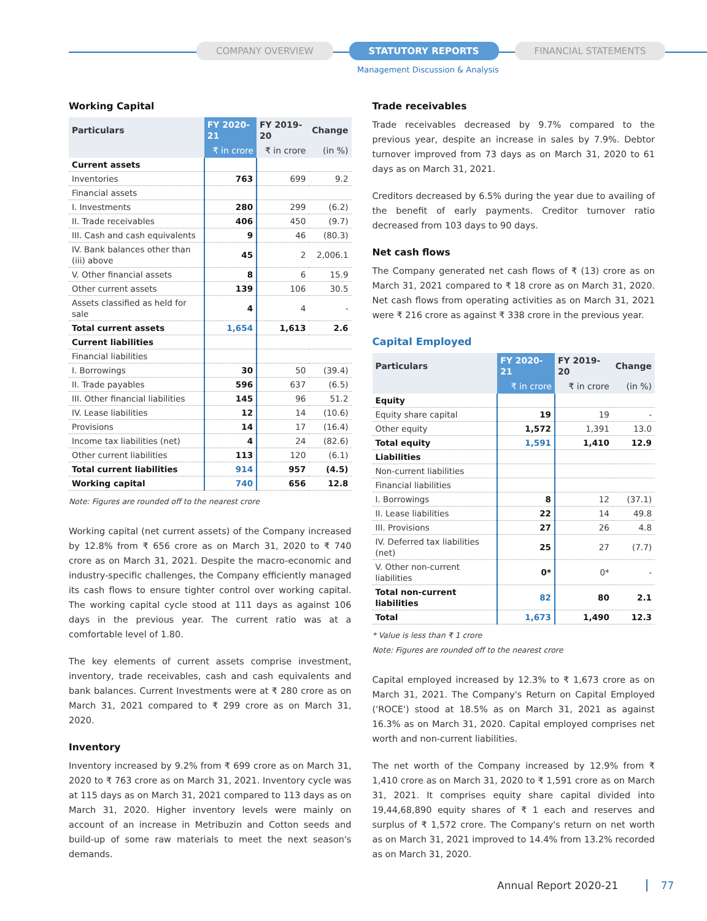COMPANY OVERVIEW STATUTORY REPORTS FINANCIAL STATEMENTS
Management Discussion & Analysis
Working Capital
| Particulars | FY 2020-21 | FY 2019-20 | Change |
| --- | --- | --- | --- |
| | ₹ in crore | ₹ in crore | (in %) |
| Current assets | | | |
| Inventories | 763 | 699 | 9.2 |
| Financial assets | | | |
| I. Investments | 280 | 299 | (6.2) |
| II. Trade receivables | 406 | 450 | (9.7) |
| III. Cash and cash equivalents | 9 | 46 | (80.3) |
| IV. Bank balances other than (iii) above | 45 | 2 | 2,006.1 |
| V. Other financial assets | 8 | 6 | 15.9 |
| Other current assets | 139 | 106 | 30.5 |
| Assets classified as held for sale | 4 | 4 | - |
| Total current assets | 1,654 | 1,613 | 2.6 |
| Current liabilities | | | |
| Financial liabilities | | | |
| I. Borrowings | 30 | 50 | (39.4) |
| II. Trade payables | 596 | 637 | (6.5) |
| III. Other financial liabilities | 145 | 96 | 51.2 |
| IV. Lease liabilities | 12 | 14 | (10.6) |
| Provisions | 14 | 17 | (16.4) |
| Income tax liabilities (net) | 4 | 24 | (82.6) |
| Other current liabilities | 113 | 120 | (6.1) |
| Total current liabilities | 914 | 957 | (4.5) |
| Working capital | 740 | 656 | 12.8 |
Note: Figures are rounded off to the nearest crore
Working capital (net current assets) of the Company increased by 12.8% from ₹ 656 crore as on March 31, 2020 to ₹ 740 crore as on March 31, 2021. Despite the macro-economic and industry-specific challenges, the Company efficiently managed its cash flows to ensure tighter control over working capital. The working capital cycle stood at 111 days as against 106 days in the previous year. The current ratio was at a comfortable level of 1.80.
The key elements of current assets comprise investment, inventory, trade receivables, cash and cash equivalents and bank balances. Current Investments were at ₹ 280 crore as on March 31, 2021 compared to ₹ 299 crore as on March 31, 2020.
Inventory
Inventory increased by 9.2% from ₹ 699 crore as on March 31, 2020 to ₹ 763 crore as on March 31, 2021. Inventory cycle was at 115 days as on March 31, 2021 compared to 113 days as on March 31, 2020. Higher inventory levels were mainly on account of an increase in Metribuzin and Cotton seeds and build-up of some raw materials to meet the next season's demands.
Trade receivables
Trade receivables decreased by 9.7% compared to the previous year, despite an increase in sales by 7.9%. Debtor turnover improved from 73 days as on March 31, 2020 to 61 days as on March 31, 2021.
Creditors decreased by 6.5% during the year due to availing of the benefit of early payments. Creditor turnover ratio decreased from 103 days to 90 days.
Net cash flows
The Company generated net cash flows of ₹ (13) crore as on March 31, 2021 compared to ₹ 18 crore as on March 31, 2020. Net cash flows from operating activities as on March 31, 2021 were ₹ 216 crore as against ₹ 338 crore in the previous year.
Capital Employed
| Particulars | FY 2020-21 | FY 2019-20 | Change |
| --- | --- | --- | --- |
| | ₹ in crore | ₹ in crore | (in %) |
| Equity | | | |
| Equity share capital | 19 | 19 | - |
| Other equity | 1,572 | 1,391 | 13.0 |
| Total equity | 1,591 | 1,410 | 12.9 |
| Liabilities | | | |
| Non-current liabilities | | | |
| Financial liabilities | | | |
| I. Borrowings | 8 | 12 | (37.1) |
| II. Lease liabilities | 22 | 14 | 49.8 |
| III. Provisions | 27 | 26 | 4.8 |
| IV. Deferred tax liabilities (net) | 25 | 27 | (7.7) |
| V. Other non-current liabilities | 0* | 0* | - |
| Total non-current liabilities | 82 | 80 | 2.1 |
| Total | 1,673 | 1,490 | 12.3 |
* Value is less than ₹ 1 crore
Note: Figures are rounded off to the nearest crore
Capital employed increased by 12.3% to ₹ 1,673 crore as on March 31, 2021. The Company's Return on Capital Employed ('ROCE') stood at 18.5% as on March 31, 2021 as against 16.3% as on March 31, 2020. Capital employed comprises net worth and non-current liabilities.
The net worth of the Company increased by 12.9% from ₹ 1,410 crore as on March 31, 2020 to ₹ 1,591 crore as on March 31, 2021. It comprises equity share capital divided into 19,44,68,890 equity shares of ₹ 1 each and reserves and surplus of ₹ 1,572 crore. The Company's return on net worth as on March 31, 2021 improved to 14.4% from 13.2% recorded as on March 31, 2020.
Annual Report 2020-21 77